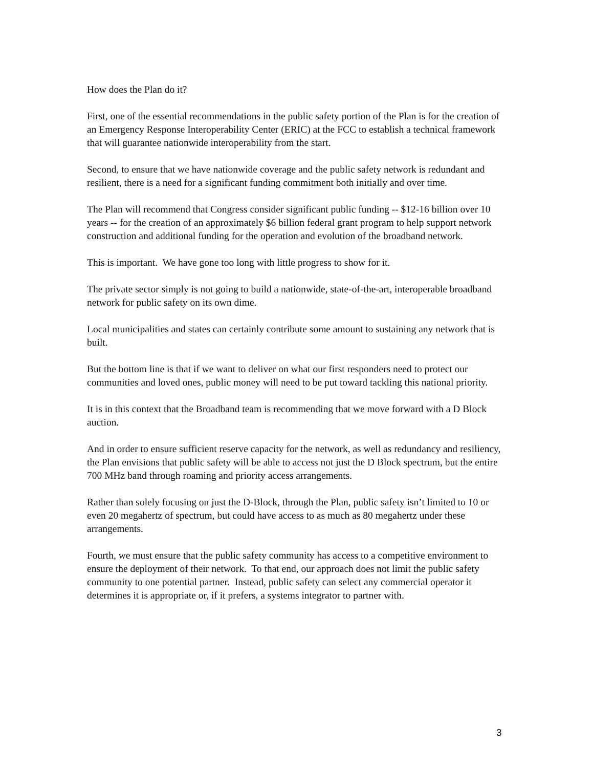How does the Plan do it?
First, one of the essential recommendations in the public safety portion of the Plan is for the creation of an Emergency Response Interoperability Center (ERIC) at the FCC to establish a technical framework that will guarantee nationwide interoperability from the start.
Second, to ensure that we have nationwide coverage and the public safety network is redundant and resilient, there is a need for a significant funding commitment both initially and over time.
The Plan will recommend that Congress consider significant public funding -- $12-16 billion over 10 years -- for the creation of an approximately $6 billion federal grant program to help support network construction and additional funding for the operation and evolution of the broadband network.
This is important. We have gone too long with little progress to show for it.
The private sector simply is not going to build a nationwide, state-of-the-art, interoperable broadband network for public safety on its own dime.
Local municipalities and states can certainly contribute some amount to sustaining any network that is built.
But the bottom line is that if we want to deliver on what our first responders need to protect our communities and loved ones, public money will need to be put toward tackling this national priority.
It is in this context that the Broadband team is recommending that we move forward with a D Block auction.
And in order to ensure sufficient reserve capacity for the network, as well as redundancy and resiliency, the Plan envisions that public safety will be able to access not just the D Block spectrum, but the entire 700 MHz band through roaming and priority access arrangements.
Rather than solely focusing on just the D-Block, through the Plan, public safety isn’t limited to 10 or even 20 megahertz of spectrum, but could have access to as much as 80 megahertz under these arrangements.
Fourth, we must ensure that the public safety community has access to a competitive environment to ensure the deployment of their network. To that end, our approach does not limit the public safety community to one potential partner. Instead, public safety can select any commercial operator it determines it is appropriate or, if it prefers, a systems integrator to partner with.
3